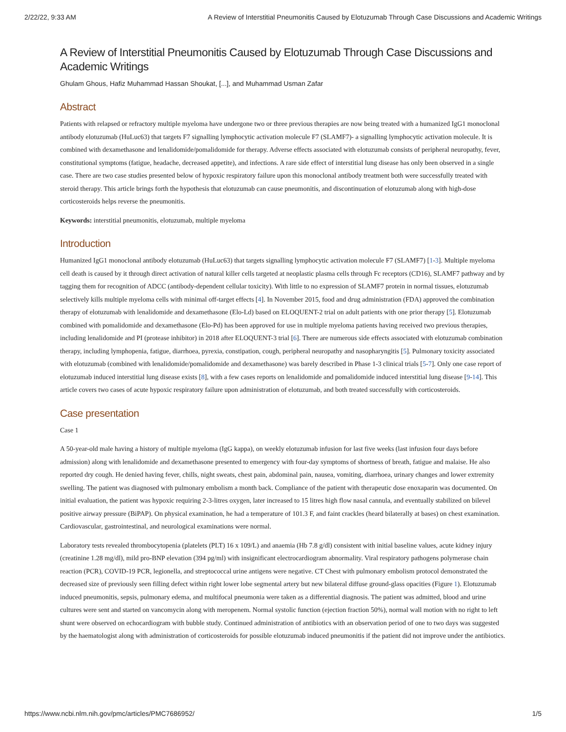2/22/22, 9:33 AM A Review of Interstitial Pneumonitis Caused by Elotuzumab Through Case Discussions and Academic Writings
A Review of Interstitial Pneumonitis Caused by Elotuzumab Through Case Discussions and Academic Writings
Ghulam Ghous, Hafiz Muhammad Hassan Shoukat, [...], and Muhammad Usman Zafar
Abstract
Patients with relapsed or refractory multiple myeloma have undergone two or three previous therapies are now being treated with a humanized IgG1 monoclonal antibody elotuzumab (HuLuc63) that targets F7 signalling lymphocytic activation molecule F7 (SLAMF7)- a signalling lymphocytic activation molecule. It is combined with dexamethasone and lenalidomide/pomalidomide for therapy. Adverse effects associated with elotuzumab consists of peripheral neuropathy, fever, constitutional symptoms (fatigue, headache, decreased appetite), and infections. A rare side effect of interstitial lung disease has only been observed in a single case. There are two case studies presented below of hypoxic respiratory failure upon this monoclonal antibody treatment both were successfully treated with steroid therapy. This article brings forth the hypothesis that elotuzumab can cause pneumonitis, and discontinuation of elotuzumab along with high-dose corticosteroids helps reverse the pneumonitis.
Keywords: interstitial pneumonitis, elotuzumab, multiple myeloma
Introduction
Humanized IgG1 monoclonal antibody elotuzumab (HuLuc63) that targets signalling lymphocytic activation molecule F7 (SLAMF7) [1-3]. Multiple myeloma cell death is caused by it through direct activation of natural killer cells targeted at neoplastic plasma cells through Fc receptors (CD16), SLAMF7 pathway and by tagging them for recognition of ADCC (antibody-dependent cellular toxicity). With little to no expression of SLAMF7 protein in normal tissues, elotuzumab selectively kills multiple myeloma cells with minimal off-target effects [4]. In November 2015, food and drug administration (FDA) approved the combination therapy of elotuzumab with lenalidomide and dexamethasone (Elo-Ld) based on ELOQUENT-2 trial on adult patients with one prior therapy [5]. Elotuzumab combined with pomalidomide and dexamethasone (Elo-Pd) has been approved for use in multiple myeloma patients having received two previous therapies, including lenalidomide and PI (protease inhibitor) in 2018 after ELOQUENT-3 trial [6]. There are numerous side effects associated with elotuzumab combination therapy, including lymphopenia, fatigue, diarrhoea, pyrexia, constipation, cough, peripheral neuropathy and nasopharyngitis [5]. Pulmonary toxicity associated with elotuzumab (combined with lenalidomide/pomalidomide and dexamethasone) was barely described in Phase 1-3 clinical trials [5-7]. Only one case report of elotuzumab induced interstitial lung disease exists [8], with a few cases reports on lenalidomide and pomalidomide induced interstitial lung disease [9-14]. This article covers two cases of acute hypoxic respiratory failure upon administration of elotuzumab, and both treated successfully with corticosteroids.
Case presentation
Case 1
A 50-year-old male having a history of multiple myeloma (IgG kappa), on weekly elotuzumab infusion for last five weeks (last infusion four days before admission) along with lenalidomide and dexamethasone presented to emergency with four-day symptoms of shortness of breath, fatigue and malaise. He also reported dry cough. He denied having fever, chills, night sweats, chest pain, abdominal pain, nausea, vomiting, diarrhoea, urinary changes and lower extremity swelling. The patient was diagnosed with pulmonary embolism a month back. Compliance of the patient with therapeutic dose enoxaparin was documented. On initial evaluation, the patient was hypoxic requiring 2-3-litres oxygen, later increased to 15 litres high flow nasal cannula, and eventually stabilized on bilevel positive airway pressure (BiPAP). On physical examination, he had a temperature of 101.3 F, and faint crackles (heard bilaterally at bases) on chest examination. Cardiovascular, gastrointestinal, and neurological examinations were normal.
Laboratory tests revealed thrombocytopenia (platelets (PLT) 16 x 109/L) and anaemia (Hb 7.8 g/dl) consistent with initial baseline values, acute kidney injury (creatinine 1.28 mg/dl), mild pro-BNP elevation (394 pg/ml) with insignificant electrocardiogram abnormality. Viral respiratory pathogens polymerase chain reaction (PCR), COVID-19 PCR, legionella, and streptococcal urine antigens were negative. CT Chest with pulmonary embolism protocol demonstrated the decreased size of previously seen filling defect within right lower lobe segmental artery but new bilateral diffuse ground-glass opacities (Figure 1). Elotuzumab induced pneumonitis, sepsis, pulmonary edema, and multifocal pneumonia were taken as a differential diagnosis. The patient was admitted, blood and urine cultures were sent and started on vancomycin along with meropenem. Normal systolic function (ejection fraction 50%), normal wall motion with no right to left shunt were observed on echocardiogram with bubble study. Continued administration of antibiotics with an observation period of one to two days was suggested by the haematologist along with administration of corticosteroids for possible elotuzumab induced pneumonitis if the patient did not improve under the antibiotics.
https://www.ncbi.nlm.nih.gov/pmc/articles/PMC7686952/ 1/5